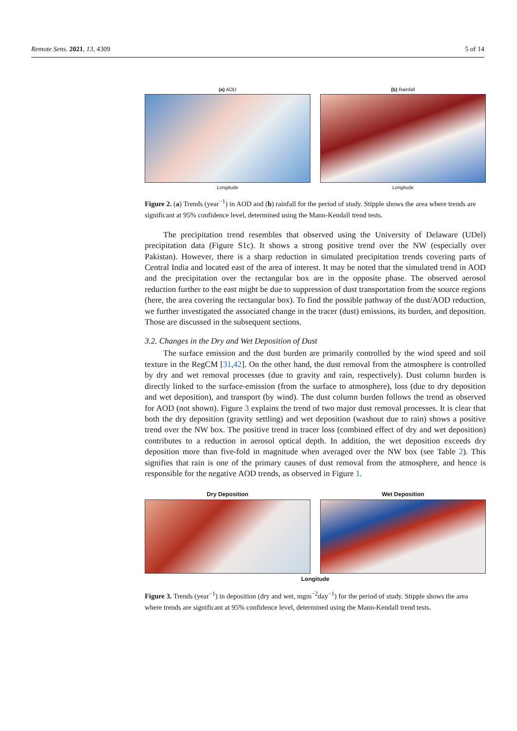Remote Sens. 2021, 13, 4309 5 of 14
(a) AOD
Longitude
(b) Rainfall
Longitude
Figure 2. (a) Trends (year<sup>−1</sup>) in AOD and (b) rainfall for the period of study. Stipple shows the area where trends are significant at 95% confidence level, determined using the Mann-Kendall trend tests.
The precipitation trend resembles that observed using the University of Delaware (UDel) precipitation data (Figure S1c). It shows a strong positive trend over the NW (especially over Pakistan). However, there is a sharp reduction in simulated precipitation trends covering parts of Central India and located east of the area of interest. It may be noted that the simulated trend in AOD and the precipitation over the rectangular box are in the opposite phase. The observed aerosol reduction further to the east might be due to suppression of dust transportation from the source regions (here, the area covering the rectangular box). To find the possible pathway of the dust/AOD reduction, we further investigated the associated change in the tracer (dust) emissions, its burden, and deposition. Those are discussed in the subsequent sections.
3.2. Changes in the Dry and Wet Deposition of Dust
The surface emission and the dust burden are primarily controlled by the wind speed and soil texture in the RegCM [31,42]. On the other hand, the dust removal from the atmosphere is controlled by dry and wet removal processes (due to gravity and rain, respectively). Dust column burden is directly linked to the surface-emission (from the surface to atmosphere), loss (due to dry deposition and wet deposition), and transport (by wind). The dust column burden follows the trend as observed for AOD (not shown). Figure 3 explains the trend of two major dust removal processes. It is clear that both the dry deposition (gravity settling) and wet deposition (washout due to rain) shows a positive trend over the NW box. The positive trend in tracer loss (combined effect of dry and wet deposition) contributes to a reduction in aerosol optical depth. In addition, the wet deposition exceeds dry deposition more than five-fold in magnitude when averaged over the NW box (see Table 2). This signifies that rain is one of the primary causes of dust removal from the atmosphere, and hence is responsible for the negative AOD trends, as observed in Figure 1.
Dry Deposition Wet Deposition
Longitude
Figure 3. Trends (year<sup>−1</sup>) in deposition (dry and wet, mgm<sup>−2</sup>day<sup>−1</sup>) for the period of study. Stipple shows the area where trends are significant at 95% confidence level, determined using the Mann-Kendall trend tests.